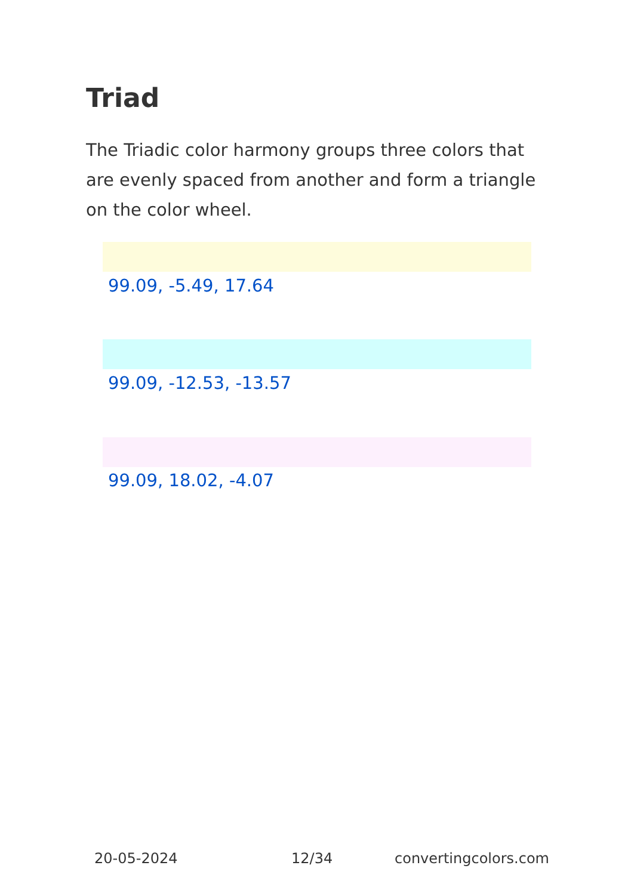Triad
The Triadic color harmony groups three colors that are evenly spaced from another and form a triangle on the color wheel.
99.09, -5.49, 17.64
99.09, -12.53, -13.57
99.09, 18.02, -4.07
20-05-2024 12/34 convertingcolors.com